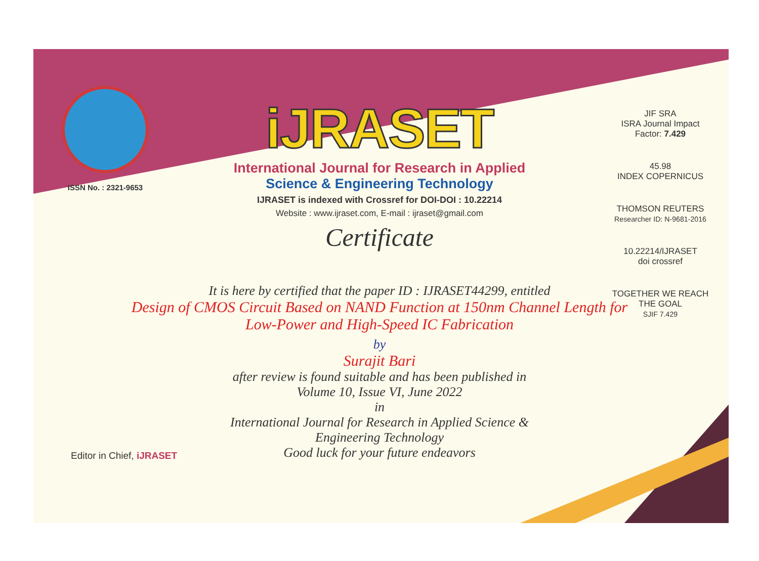ISSN No. : 2321-9653
iJRASET
International Journal for Research in Applied
Science & Engineering Technology
IJRASET is indexed with Crossref for DOI-DOI : 10.22214
Website : www.ijraset.com, E-mail : ijraset@gmail.com
Certificate
It is here by certified that the paper ID : IJRASET44299, entitled
Design of CMOS Circuit Based on NAND Function at 150nm Channel Length for Low-Power and High-Speed IC Fabrication
by
Surajit Bari
after review is found suitable and has been published in
Volume 10, Issue VI, June 2022
in
International Journal for Research in Applied Science &
Engineering Technology
Good luck for your future endeavors
JIF SRA
ISRA Journal Impact
Factor: 7.429
45.98
INDEX COPERNICUS
THOMSON REUTERS
Researcher ID: N-9681-2016
10.22214/IJRASET
doi crossref
TOGETHER WE REACH THE GOAL
SJIF 7.429
Editor in Chief, iJRASET